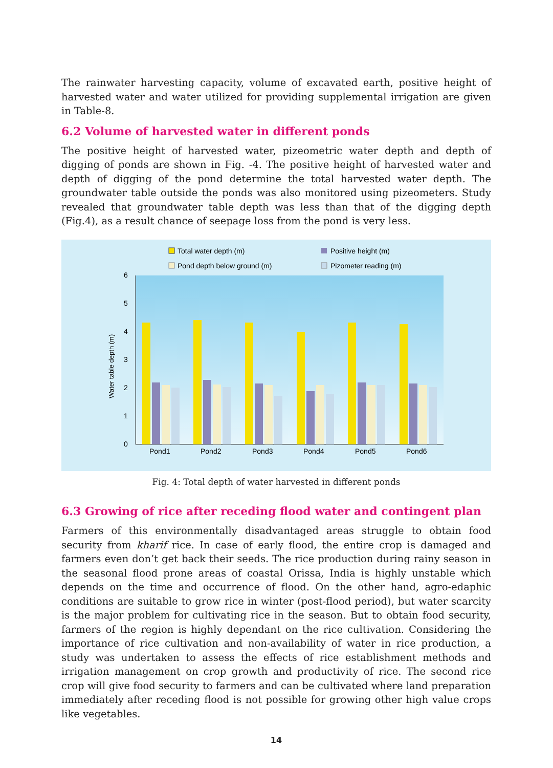The rainwater harvesting capacity, volume of excavated earth, positive height of harvested water and water utilized for providing supplemental irrigation are given in Table-8.
6.2 Volume of harvested water in different ponds
The positive height of harvested water, pizeometric water depth and depth of digging of ponds are shown in Fig. -4. The positive height of harvested water and depth of digging of the pond determine the total harvested water depth. The groundwater table outside the ponds was also monitored using pizeometers. Study revealed that groundwater table depth was less than that of the digging depth (Fig.4), as a result chance of seepage loss from the pond is very less.
Total water depth (m)
Positive height (m)
Pond depth below ground (m)
Pizometer reading (m)
0
1
2
3
4
5
6
Water table depth (m)
Pond1
Pond2
Pond3
Pond4
Pond5
Pond6
Fig. 4: Total depth of water harvested in different ponds
6.3 Growing of rice after receding flood water and contingent plan
Farmers of this environmentally disadvantaged areas struggle to obtain food security from kharif rice. In case of early flood, the entire crop is damaged and farmers even don’t get back their seeds. The rice production during rainy season in the seasonal flood prone areas of coastal Orissa, India is highly unstable which depends on the time and occurrence of flood. On the other hand, agro-edaphic conditions are suitable to grow rice in winter (post-flood period), but water scarcity is the major problem for cultivating rice in the season. But to obtain food security, farmers of the region is highly dependant on the rice cultivation. Considering the importance of rice cultivation and non-availability of water in rice production, a study was undertaken to assess the effects of rice establishment methods and irrigation management on crop growth and productivity of rice. The second rice crop will give food security to farmers and can be cultivated where land preparation immediately after receding flood is not possible for growing other high value crops like vegetables.
14